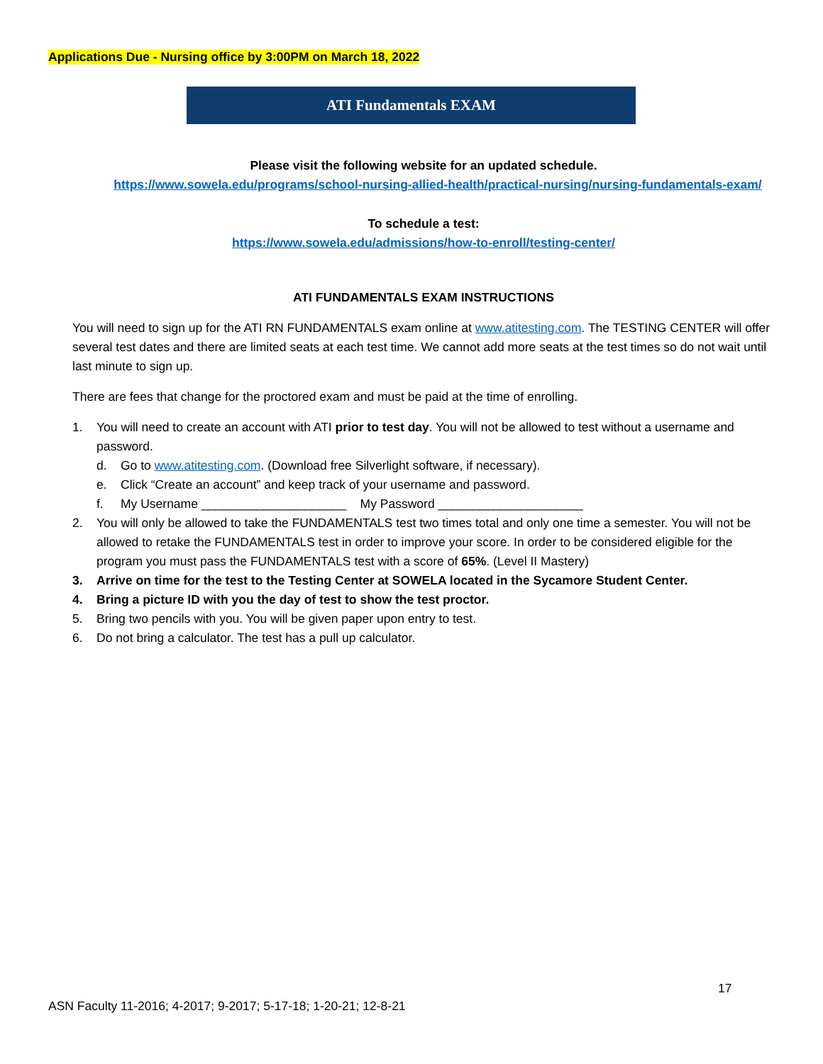Applications Due - Nursing office by 3:00PM on March 18, 2022
ATI Fundamentals EXAM
Please visit the following website for an updated schedule.
https://www.sowela.edu/programs/school-nursing-allied-health/practical-nursing/nursing-fundamentals-exam/
To schedule a test:
https://www.sowela.edu/admissions/how-to-enroll/testing-center/
ATI FUNDAMENTALS EXAM INSTRUCTIONS
You will need to sign up for the ATI RN FUNDAMENTALS exam online at www.atitesting.com. The TESTING CENTER will offer several test dates and there are limited seats at each test time. We cannot add more seats at the test times so do not wait until last minute to sign up.
There are fees that change for the proctored exam and must be paid at the time of enrolling.
1. You will need to create an account with ATI prior to test day. You will not be allowed to test without a username and password.
d. Go to www.atitesting.com. (Download free Silverlight software, if necessary).
e. Click “Create an account” and keep track of your username and password.
f. My Username _____________________ My Password _____________________
2. You will only be allowed to take the FUNDAMENTALS test two times total and only one time a semester. You will not be allowed to retake the FUNDAMENTALS test in order to improve your score. In order to be considered eligible for the program you must pass the FUNDAMENTALS test with a score of 65%. (Level II Mastery)
3. Arrive on time for the test to the Testing Center at SOWELA located in the Sycamore Student Center.
4. Bring a picture ID with you the day of test to show the test proctor.
5. Bring two pencils with you. You will be given paper upon entry to test.
6. Do not bring a calculator. The test has a pull up calculator.
17
ASN Faculty 11-2016; 4-2017; 9-2017; 5-17-18; 1-20-21; 12-8-21